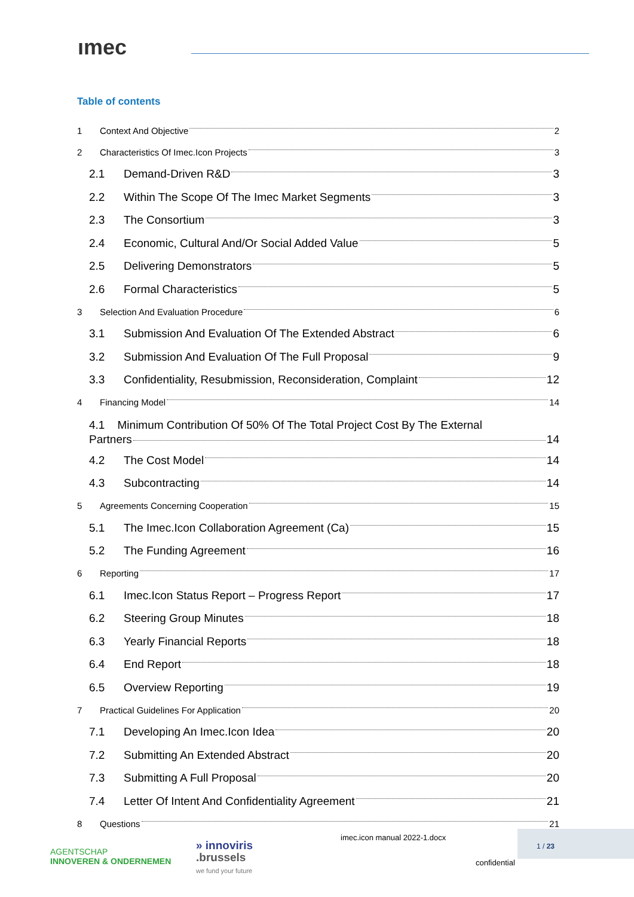ımec
Table of contents
1 Context And Objective 2
2 Characteristics Of Imec.Icon Projects 3
2.1 Demand-Driven R&D 3
2.2 Within The Scope Of The Imec Market Segments 3
2.3 The Consortium 3
2.4 Economic, Cultural And/Or Social Added Value 5
2.5 Delivering Demonstrators 5
2.6 Formal Characteristics 5
3 Selection And Evaluation Procedure 6
3.1 Submission And Evaluation Of The Extended Abstract 6
3.2 Submission And Evaluation Of The Full Proposal 9
3.3 Confidentiality, Resubmission, Reconsideration, Complaint 12
4 Financing Model 14
4.1 Minimum Contribution Of 50% Of The Total Project Cost By The External
Partners 14
4.2 The Cost Model 14
4.3 Subcontracting 14
5 Agreements Concerning Cooperation 15
5.1 The Imec.Icon Collaboration Agreement (Ca) 15
5.2 The Funding Agreement 16
6 Reporting 17
6.1 Imec.Icon Status Report – Progress Report 17
6.2 Steering Group Minutes 18
6.3 Yearly Financial Reports 18
6.4 End Report 18
6.5 Overview Reporting 19
7 Practical Guidelines For Application 20
7.1 Developing An Imec.Icon Idea 20
7.2 Submitting An Extended Abstract 20
7.3 Submitting A Full Proposal 20
7.4 Letter Of Intent And Confidentiality Agreement 21
8 Questions 21
AGENTSCHAP
INNOVEREN & ONDERNEMEN
» innoviris
.brussels
we fund your future
imec.icon manual 2022-1.docx
confidential
1 / 23